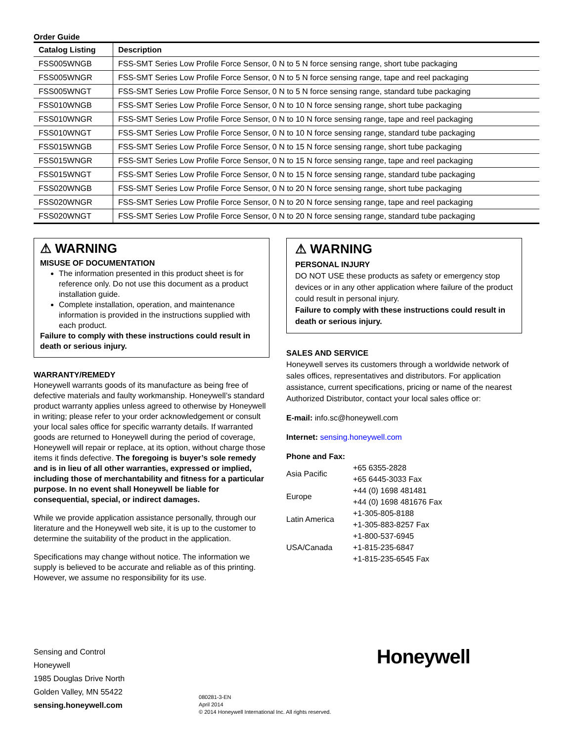Order Guide
| Catalog Listing | Description |
| --- | --- |
| FSS005WNGB | FSS-SMT Series Low Profile Force Sensor, 0 N to 5 N force sensing range, short tube packaging |
| FSS005WNGR | FSS-SMT Series Low Profile Force Sensor, 0 N to 5 N force sensing range, tape and reel packaging |
| FSS005WNGT | FSS-SMT Series Low Profile Force Sensor, 0 N to 5 N force sensing range, standard tube packaging |
| FSS010WNGB | FSS-SMT Series Low Profile Force Sensor, 0 N to 10 N force sensing range, short tube packaging |
| FSS010WNGR | FSS-SMT Series Low Profile Force Sensor, 0 N to 10 N force sensing range, tape and reel packaging |
| FSS010WNGT | FSS-SMT Series Low Profile Force Sensor, 0 N to 10 N force sensing range, standard tube packaging |
| FSS015WNGB | FSS-SMT Series Low Profile Force Sensor, 0 N to 15 N force sensing range, short tube packaging |
| FSS015WNGR | FSS-SMT Series Low Profile Force Sensor, 0 N to 15 N force sensing range, tape and reel packaging |
| FSS015WNGT | FSS-SMT Series Low Profile Force Sensor, 0 N to 15 N force sensing range, standard tube packaging |
| FSS020WNGB | FSS-SMT Series Low Profile Force Sensor, 0 N to 20 N force sensing range, short tube packaging |
| FSS020WNGR | FSS-SMT Series Low Profile Force Sensor, 0 N to 20 N force sensing range, tape and reel packaging |
| FSS020WNGT | FSS-SMT Series Low Profile Force Sensor, 0 N to 20 N force sensing range, standard tube packaging |
⚠ WARNING
MISUSE OF DOCUMENTATION
The information presented in this product sheet is for reference only. Do not use this document as a product installation guide.
Complete installation, operation, and maintenance information is provided in the instructions supplied with each product.
Failure to comply with these instructions could result in death or serious injury.
WARRANTY/REMEDY
Honeywell warrants goods of its manufacture as being free of defective materials and faulty workmanship. Honeywell’s standard product warranty applies unless agreed to otherwise by Honeywell in writing; please refer to your order acknowledgement or consult your local sales office for specific warranty details. If warranted goods are returned to Honeywell during the period of coverage, Honeywell will repair or replace, at its option, without charge those items it finds defective. The foregoing is buyer’s sole remedy and is in lieu of all other warranties, expressed or implied, including those of merchantability and fitness for a particular purpose. In no event shall Honeywell be liable for consequential, special, or indirect damages.
While we provide application assistance personally, through our literature and the Honeywell web site, it is up to the customer to determine the suitability of the product in the application.
Specifications may change without notice. The information we supply is believed to be accurate and reliable as of this printing. However, we assume no responsibility for its use.
⚠ WARNING
PERSONAL INJURY
DO NOT USE these products as safety or emergency stop devices or in any other application where failure of the product could result in personal injury.
Failure to comply with these instructions could result in death or serious injury.
SALES AND SERVICE
Honeywell serves its customers through a worldwide network of sales offices, representatives and distributors. For application assistance, current specifications, pricing or name of the nearest Authorized Distributor, contact your local sales office or:
E-mail: info.sc@honeywell.com
Internet: sensing.honeywell.com
Phone and Fax:
| Asia Pacific | +65 6355-2828 +65 6445-3033 Fax |
| Europe | +44 (0) 1698 481481 +44 (0) 1698 481676 Fax |
| Latin America | +1-305-805-8188 +1-305-883-8257 Fax |
| USA/Canada | +1-800-537-6945 +1-815-235-6847 +1-815-235-6545 Fax |
Sensing and Control
Honeywell
1985 Douglas Drive North
Golden Valley, MN 55422
sensing.honeywell.com
080281-3-EN
April 2014
© 2014 Honeywell International Inc. All rights reserved.
Honeywell